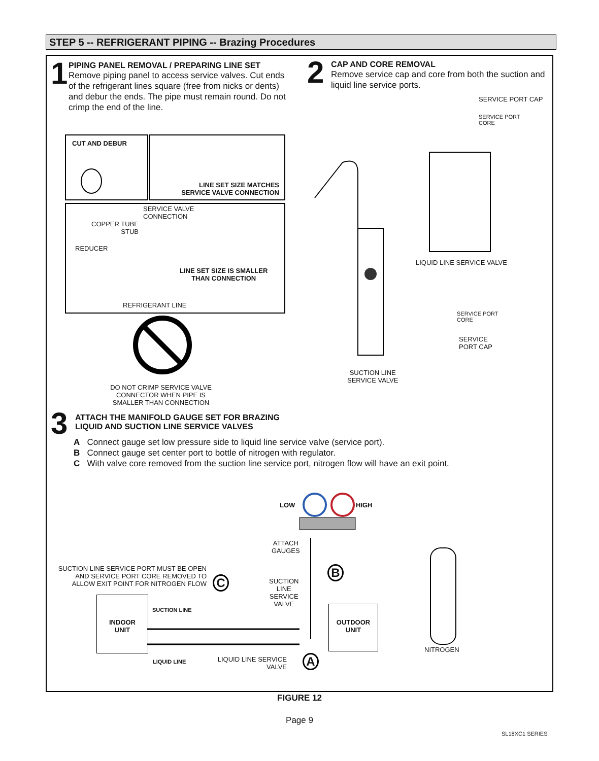STEP 5 -- REFRIGERANT PIPING -- Brazing Procedures
1
PIPING PANEL REMOVAL / PREPARING LINE SET
Remove piping panel to access service valves. Cut ends of the refrigerant lines square (free from nicks or dents) and debur the ends. The pipe must remain round. Do not crimp the end of the line.
2
CAP AND CORE REMOVAL
Remove service cap and core from both the suction and liquid line service ports.
CUT AND DEBUR
LINE SET SIZE MATCHES
SERVICE VALVE CONNECTION
SERVICE VALVE
CONNECTION
COPPER TUBE
STUB
REDUCER
LINE SET SIZE IS SMALLER
THAN CONNECTION
REFRIGERANT LINE
DO NOT CRIMP SERVICE VALVE CONNECTOR WHEN PIPE IS SMALLER THAN CONNECTION
SERVICE PORT CAP
SERVICE PORT
CORE
LIQUID LINE SERVICE VALVE
SERVICE PORT
CORE
SERVICE
PORT CAP
SUCTION LINE
SERVICE VALVE
3
ATTACH THE MANIFOLD GAUGE SET FOR BRAZING
LIQUID AND SUCTION LINE SERVICE VALVES
A Connect gauge set low pressure side to liquid line service valve (service port).
B Connect gauge set center port to bottle of nitrogen with regulator.
C With valve core removed from the suction line service port, nitrogen flow will have an exit point.
LOW HIGH
ATTACH
GAUGES
B
SUCTION LINE SERVICE PORT MUST BE OPEN AND SERVICE PORT CORE REMOVED TO ALLOW EXIT POINT FOR NITROGEN FLOW
C
SUCTION
LINE
SERVICE
VALVE
INDOOR
UNIT
SUCTION LINE
OUTDOOR
UNIT
NITROGEN
LIQUID LINE
LIQUID LINE SERVICE VALVE
A
FIGURE 12
Page 9
SL18XC1 SERIES